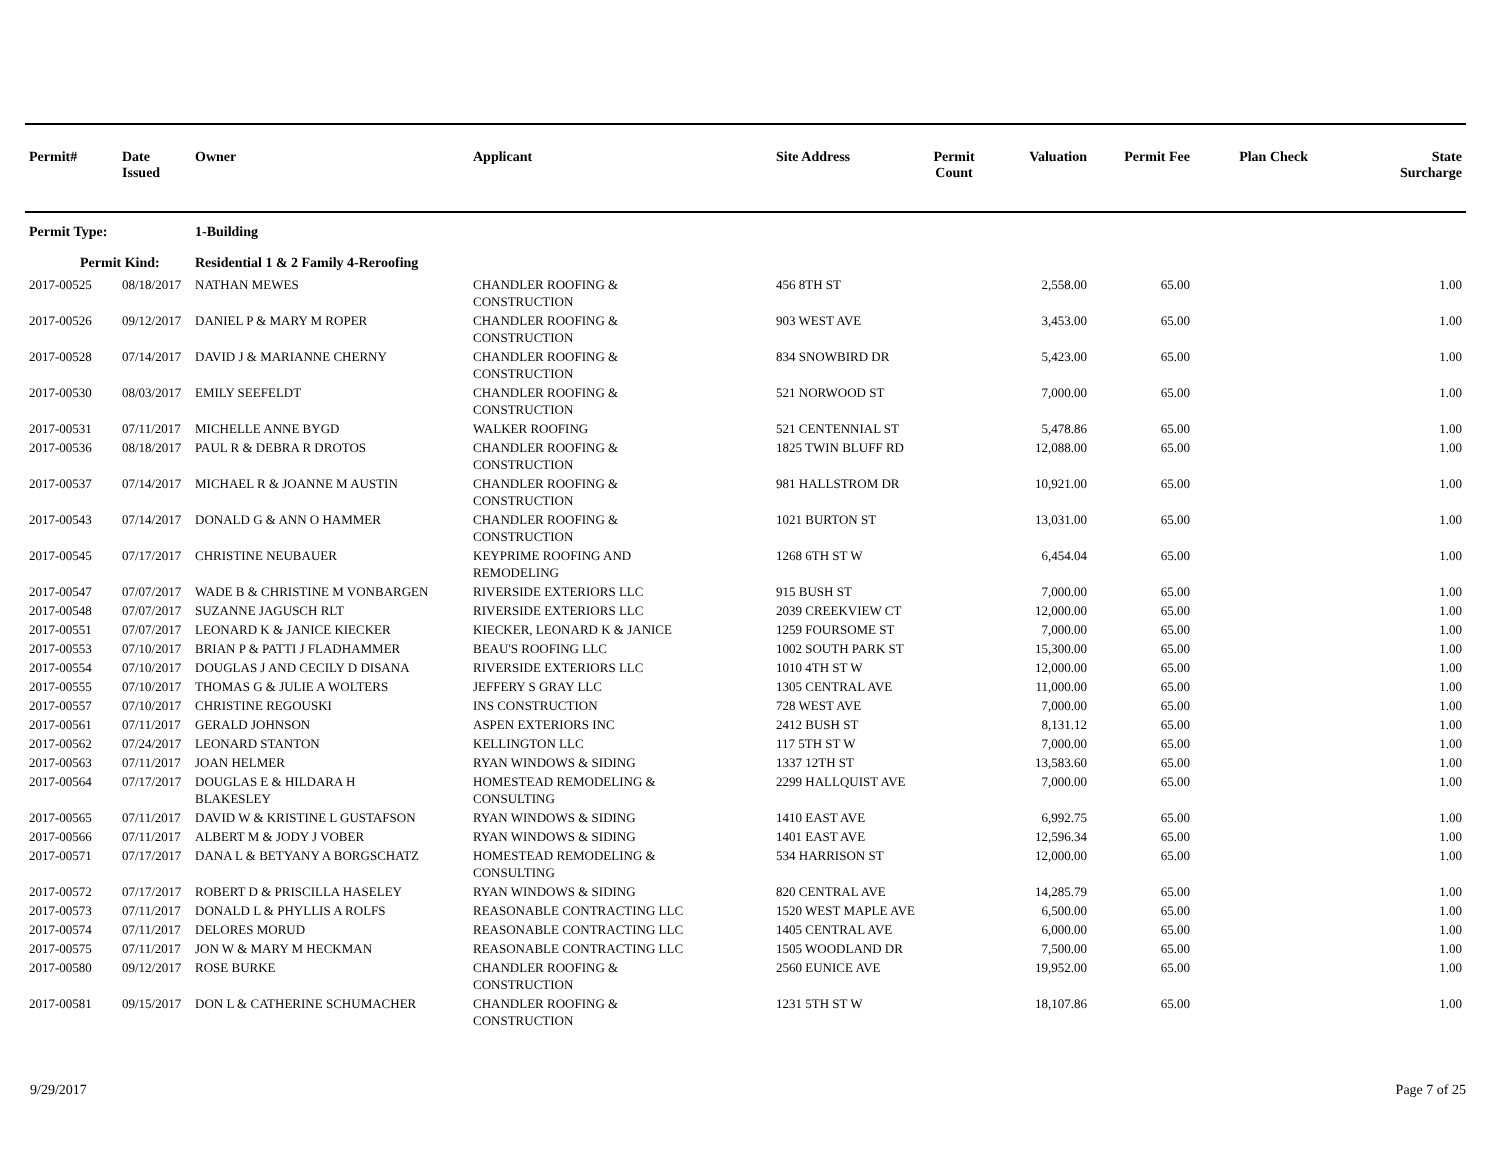| Permit# | Date Issued | Owner | Applicant | Site Address | Permit Count | Valuation | Permit Fee | Plan Check | State Surcharge |
| --- | --- | --- | --- | --- | --- | --- | --- | --- | --- |
| Permit Type: | | 1-Building | | | | | | | |
| Permit Kind: | | Residential 1 & 2 Family 4-Reroofing | | | | | | | |
| 2017-00525 | 08/18/2017 | NATHAN MEWES | CHANDLER ROOFING & CONSTRUCTION | 456 8TH ST | | 2,558.00 | 65.00 | | 1.00 |
| 2017-00526 | 09/12/2017 | DANIEL P & MARY M ROPER | CHANDLER ROOFING & CONSTRUCTION | 903 WEST AVE | | 3,453.00 | 65.00 | | 1.00 |
| 2017-00528 | 07/14/2017 | DAVID J & MARIANNE CHERNY | CHANDLER ROOFING & CONSTRUCTION | 834 SNOWBIRD DR | | 5,423.00 | 65.00 | | 1.00 |
| 2017-00530 | 08/03/2017 | EMILY SEEFELDT | CHANDLER ROOFING & CONSTRUCTION | 521 NORWOOD ST | | 7,000.00 | 65.00 | | 1.00 |
| 2017-00531 | 07/11/2017 | MICHELLE ANNE BYGD | WALKER ROOFING | 521 CENTENNIAL ST | | 5,478.86 | 65.00 | | 1.00 |
| 2017-00536 | 08/18/2017 | PAUL R & DEBRA R DROTOS | CHANDLER ROOFING & CONSTRUCTION | 1825 TWIN BLUFF RD | | 12,088.00 | 65.00 | | 1.00 |
| 2017-00537 | 07/14/2017 | MICHAEL R & JOANNE M AUSTIN | CHANDLER ROOFING & CONSTRUCTION | 981 HALLSTROM DR | | 10,921.00 | 65.00 | | 1.00 |
| 2017-00543 | 07/14/2017 | DONALD G & ANN O HAMMER | CHANDLER ROOFING & CONSTRUCTION | 1021 BURTON ST | | 13,031.00 | 65.00 | | 1.00 |
| 2017-00545 | 07/17/2017 | CHRISTINE NEUBAUER | KEYPRIME ROOFING AND REMODELING | 1268 6TH ST W | | 6,454.04 | 65.00 | | 1.00 |
| 2017-00547 | 07/07/2017 | WADE B & CHRISTINE M VONBARGEN | RIVERSIDE EXTERIORS LLC | 915 BUSH ST | | 7,000.00 | 65.00 | | 1.00 |
| 2017-00548 | 07/07/2017 | SUZANNE JAGUSCH RLT | RIVERSIDE EXTERIORS LLC | 2039 CREEKVIEW CT | | 12,000.00 | 65.00 | | 1.00 |
| 2017-00551 | 07/07/2017 | LEONARD K & JANICE KIECKER | KIECKER, LEONARD K & JANICE | 1259 FOURSOME ST | | 7,000.00 | 65.00 | | 1.00 |
| 2017-00553 | 07/10/2017 | BRIAN P & PATTI J FLADHAMMER | BEAU'S ROOFING LLC | 1002 SOUTH PARK ST | | 15,300.00 | 65.00 | | 1.00 |
| 2017-00554 | 07/10/2017 | DOUGLAS J AND CECILY D DISANA | RIVERSIDE EXTERIORS LLC | 1010 4TH ST W | | 12,000.00 | 65.00 | | 1.00 |
| 2017-00555 | 07/10/2017 | THOMAS G & JULIE A WOLTERS | JEFFERY S GRAY LLC | 1305 CENTRAL AVE | | 11,000.00 | 65.00 | | 1.00 |
| 2017-00557 | 07/10/2017 | CHRISTINE REGOUSKI | INS CONSTRUCTION | 728 WEST AVE | | 7,000.00 | 65.00 | | 1.00 |
| 2017-00561 | 07/11/2017 | GERALD JOHNSON | ASPEN EXTERIORS INC | 2412 BUSH ST | | 8,131.12 | 65.00 | | 1.00 |
| 2017-00562 | 07/24/2017 | LEONARD STANTON | KELLINGTON LLC | 117 5TH ST W | | 7,000.00 | 65.00 | | 1.00 |
| 2017-00563 | 07/11/2017 | JOAN HELMER | RYAN WINDOWS & SIDING | 1337 12TH ST | | 13,583.60 | 65.00 | | 1.00 |
| 2017-00564 | 07/17/2017 | DOUGLAS E & HILDARA H BLAKESLEY | HOMESTEAD REMODELING & CONSULTING | 2299 HALLQUIST AVE | | 7,000.00 | 65.00 | | 1.00 |
| 2017-00565 | 07/11/2017 | DAVID W & KRISTINE L GUSTAFSON | RYAN WINDOWS & SIDING | 1410 EAST AVE | | 6,992.75 | 65.00 | | 1.00 |
| 2017-00566 | 07/11/2017 | ALBERT M & JODY J VOBER | RYAN WINDOWS & SIDING | 1401 EAST AVE | | 12,596.34 | 65.00 | | 1.00 |
| 2017-00571 | 07/17/2017 | DANA L & BETYANY A BORGSCHATZ | HOMESTEAD REMODELING & CONSULTING | 534 HARRISON ST | | 12,000.00 | 65.00 | | 1.00 |
| 2017-00572 | 07/17/2017 | ROBERT D & PRISCILLA HASELEY | RYAN WINDOWS & SIDING | 820 CENTRAL AVE | | 14,285.79 | 65.00 | | 1.00 |
| 2017-00573 | 07/11/2017 | DONALD L & PHYLLIS A ROLFS | REASONABLE CONTRACTING LLC | 1520 WEST MAPLE AVE | | 6,500.00 | 65.00 | | 1.00 |
| 2017-00574 | 07/11/2017 | DELORES MORUD | REASONABLE CONTRACTING LLC | 1405 CENTRAL AVE | | 6,000.00 | 65.00 | | 1.00 |
| 2017-00575 | 07/11/2017 | JON W & MARY M HECKMAN | REASONABLE CONTRACTING LLC | 1505 WOODLAND DR | | 7,500.00 | 65.00 | | 1.00 |
| 2017-00580 | 09/12/2017 | ROSE BURKE | CHANDLER ROOFING & CONSTRUCTION | 2560 EUNICE AVE | | 19,952.00 | 65.00 | | 1.00 |
| 2017-00581 | 09/15/2017 | DON L & CATHERINE SCHUMACHER | CHANDLER ROOFING & CONSTRUCTION | 1231 5TH ST W | | 18,107.86 | 65.00 | | 1.00 |
9/29/2017 Page 7 of 25